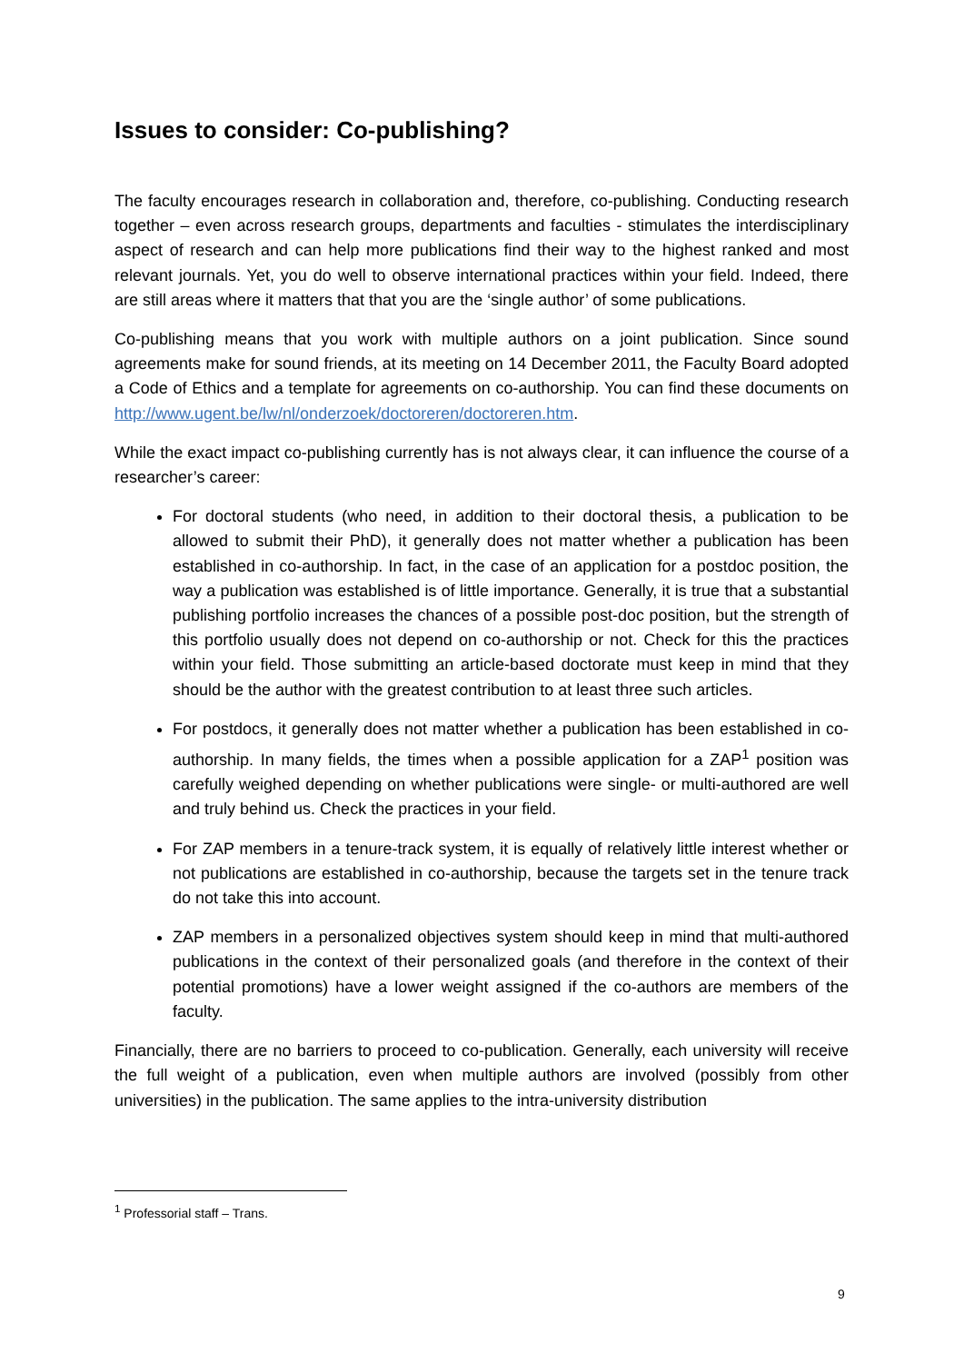Issues to consider: Co-publishing?
The faculty encourages research in collaboration and, therefore, co-publishing. Conducting research together – even across research groups, departments and faculties - stimulates the interdisciplinary aspect of research and can help more publications find their way to the highest ranked and most relevant journals. Yet, you do well to observe international practices within your field. Indeed, there are still areas where it matters that that you are the ‘single author’ of some publications.
Co-publishing means that you work with multiple authors on a joint publication. Since sound agreements make for sound friends, at its meeting on 14 December 2011, the Faculty Board adopted a Code of Ethics and a template for agreements on co-authorship. You can find these documents on http://www.ugent.be/lw/nl/onderzoek/doctoreren/doctoreren.htm.
While the exact impact co-publishing currently has is not always clear, it can influence the course of a researcher’s career:
For doctoral students (who need, in addition to their doctoral thesis, a publication to be allowed to submit their PhD), it generally does not matter whether a publication has been established in co-authorship. In fact, in the case of an application for a postdoc position, the way a publication was established is of little importance. Generally, it is true that a substantial publishing portfolio increases the chances of a possible post-doc position, but the strength of this portfolio usually does not depend on co-authorship or not. Check for this the practices within your field. Those submitting an article-based doctorate must keep in mind that they should be the author with the greatest contribution to at least three such articles.
For postdocs, it generally does not matter whether a publication has been established in co-authorship. In many fields, the times when a possible application for a ZAP<sup>1</sup> position was carefully weighed depending on whether publications were single- or multi-authored are well and truly behind us. Check the practices in your field.
For ZAP members in a tenure-track system, it is equally of relatively little interest whether or not publications are established in co-authorship, because the targets set in the tenure track do not take this into account.
ZAP members in a personalized objectives system should keep in mind that multi-authored publications in the context of their personalized goals (and therefore in the context of their potential promotions) have a lower weight assigned if the co-authors are members of the faculty.
Financially, there are no barriers to proceed to co-publication. Generally, each university will receive the full weight of a publication, even when multiple authors are involved (possibly from other universities) in the publication. The same applies to the intra-university distribution
<sup>1</sup> Professorial staff – Trans.
9